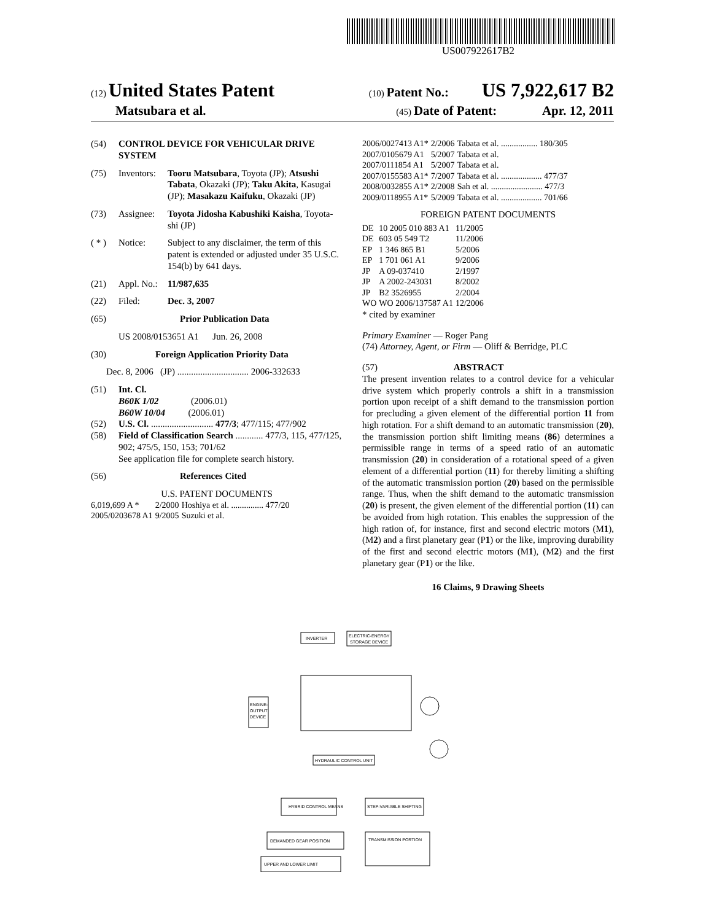US007922617B2
(12) United States Patent
(10) Patent No.: US 7,922,617 B2
Matsubara et al.
(45) Date of Patent: Apr. 12, 2011
(54) CONTROL DEVICE FOR VEHICULAR DRIVE SYSTEM
(75) Inventors: Tooru Matsubara, Toyota (JP); Atsushi Tabata, Okazaki (JP); Taku Akita, Kasugai (JP); Masakazu Kaifuku, Okazaki (JP)
(73) Assignee: Toyota Jidosha Kabushiki Kaisha, Toyota-shi (JP)
( * ) Notice: Subject to any disclaimer, the term of this patent is extended or adjusted under 35 U.S.C. 154(b) by 641 days.
(21) Appl. No.: 11/987,635
(22) Filed: Dec. 3, 2007
(65) Prior Publication Data
US 2008/0153651 A1 Jun. 26, 2008
(30) Foreign Application Priority Data
Dec. 8, 2006 (JP) ............................... 2006-332633
(51) Int. Cl.
B60K 1/02 (2006.01)
B60W 10/04 (2006.01)
(52) U.S. Cl. ........................... 477/3; 477/115; 477/902
(58) Field of Classification Search ............ 477/3, 115, 477/125, 902; 475/5, 150, 153; 701/62
See application file for complete search history.
(56) References Cited
U.S. PATENT DOCUMENTS
| 6,019,699 A * | 2/2000 | Hoshiya et al. ............... 477/20 |
| 2005/0203678 A1 | 9/2005 | Suzuki et al. |
| 2006/0027413 A1* | 2/2006 | Tabata et al. ................. 180/305 |
| 2007/0105679 A1 | 5/2007 | Tabata et al. |
| 2007/0111854 A1 | 5/2007 | Tabata et al. |
| 2007/0155583 A1* | 7/2007 | Tabata et al. ................... 477/37 |
| 2008/0032855 A1* | 2/2008 | Sah et al. ........................ 477/3 |
| 2009/0118955 A1* | 5/2009 | Tabata et al. ................... 701/66 |
FOREIGN PATENT DOCUMENTS
| DE | 10 2005 010 883 A1 | 11/2005 |
| DE | 603 05 549 T2 | 11/2006 |
| EP | 1 346 865 B1 | 5/2006 |
| EP | 1 701 061 A1 | 9/2006 |
| JP | A 09-037410 | 2/1997 |
| JP | A 2002-243031 | 8/2002 |
| JP | B2 3526955 | 2/2004 |
| WO | WO 2006/137587 A1 | 12/2006 |
* cited by examiner
Primary Examiner — Roger Pang
(74) Attorney, Agent, or Firm — Oliff & Berridge, PLC
(57) ABSTRACT
The present invention relates to a control device for a vehicular drive system which properly controls a shift in a transmission portion upon receipt of a shift demand to the transmission portion for precluding a given element of the differential portion 11 from high rotation. For a shift demand to an automatic transmission (20), the transmission portion shift limiting means (86) determines a permissible range in terms of a speed ratio of an automatic transmission (20) in consideration of a rotational speed of a given element of a differential portion (11) for thereby limiting a shifting of the automatic transmission portion (20) based on the permissible range. Thus, when the shift demand to the automatic transmission (20) is present, the given element of the differential portion (11) can be avoided from high rotation. This enables the suppression of the high ration of, for instance, first and second electric motors (M1), (M2) and a first planetary gear (P1) or the like, improving durability of the first and second electric motors (M1), (M2) and the first planetary gear (P1) or the like.
16 Claims, 9 Drawing Sheets
INVERTER
ELECTRIC-ENERGY
STORAGE DEVICE
ENGINE-
OUTPUT
DEVICE
HYDRAULIC CONTROL UNIT
HYBRID CONTROL MEANS
STEP-VARIABLE SHIFTING
DEMANDED GEAR POSITION
TRANSMISSION PORTION
UPPER AND LOWER LIMIT